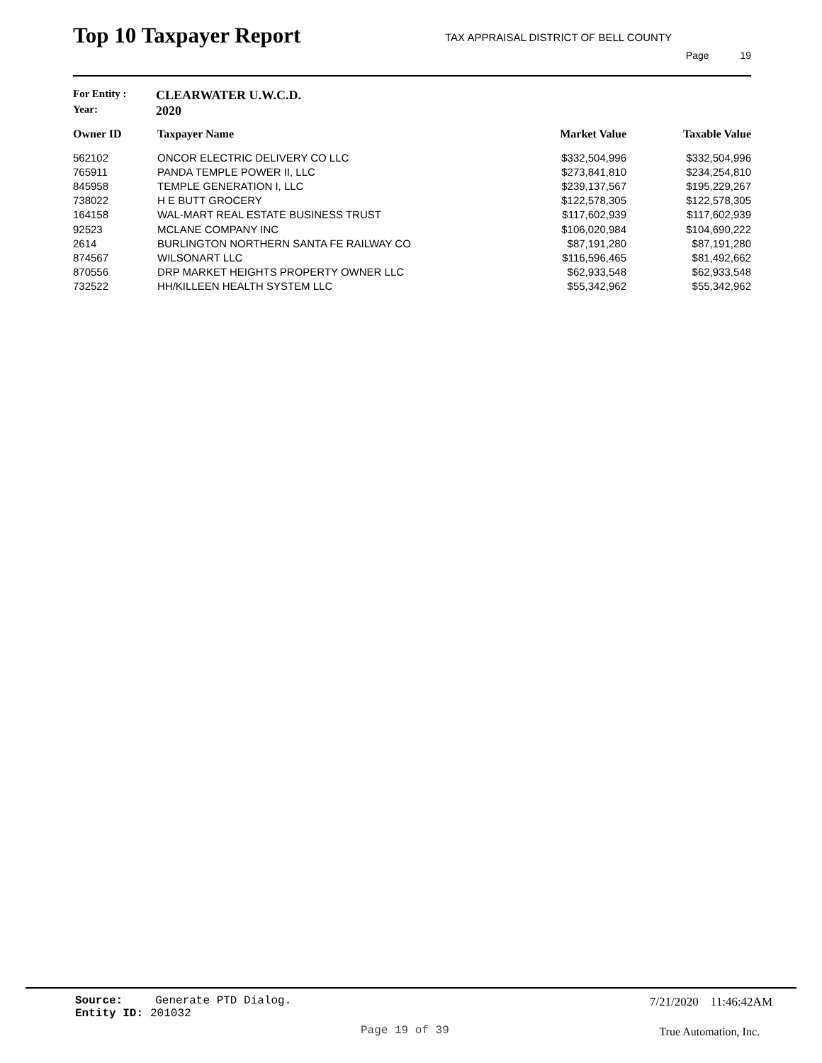Top 10 Taxpayer Report
TAX APPRAISAL DISTRICT OF BELL COUNTY
Page 19
For Entity : CLEARWATER U.W.C.D.
Year: 2020
| Owner ID | Taxpayer Name | Market Value | Taxable Value |
| --- | --- | --- | --- |
| 562102 | ONCOR ELECTRIC DELIVERY CO LLC | $332,504,996 | $332,504,996 |
| 765911 | PANDA TEMPLE POWER II, LLC | $273,841,810 | $234,254,810 |
| 845958 | TEMPLE GENERATION I, LLC | $239,137,567 | $195,229,267 |
| 738022 | H E BUTT GROCERY | $122,578,305 | $122,578,305 |
| 164158 | WAL-MART REAL ESTATE BUSINESS TRUST | $117,602,939 | $117,602,939 |
| 92523 | MCLANE COMPANY INC | $106,020,984 | $104,690,222 |
| 2614 | BURLINGTON NORTHERN SANTA FE RAILWAY CO | $87,191,280 | $87,191,280 |
| 874567 | WILSONART LLC | $116,596,465 | $81,492,662 |
| 870556 | DRP MARKET HEIGHTS PROPERTY OWNER LLC | $62,933,548 | $62,933,548 |
| 732522 | HH/KILLEEN HEALTH SYSTEM LLC | $55,342,962 | $55,342,962 |
Source: Generate PTD Dialog.
Entity ID: 201032
7/21/2020 11:46:42AM
Page 19 of 39 True Automation, Inc.